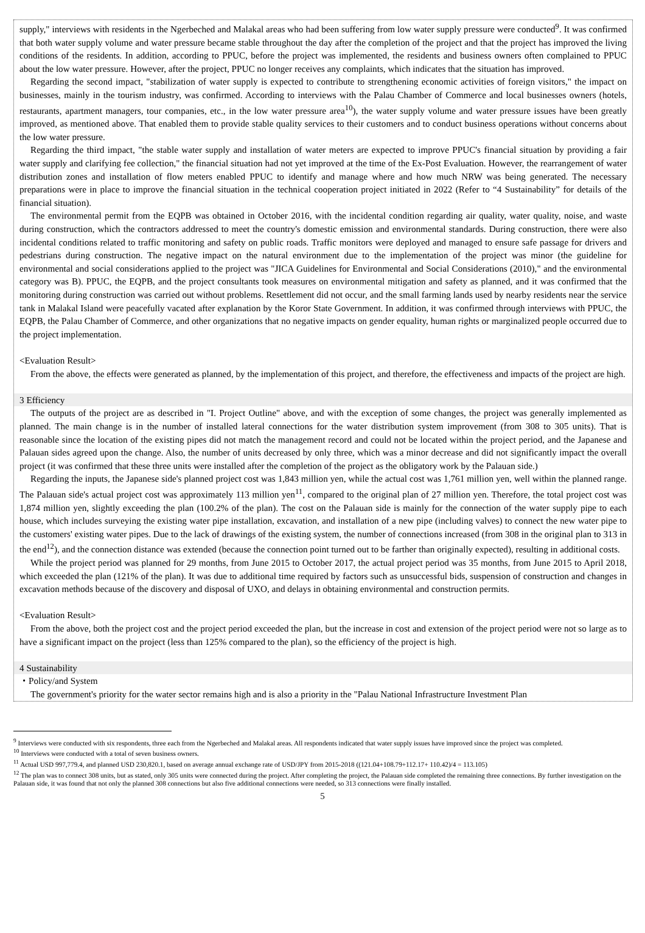supply," interviews with residents in the Ngerbeched and Malakal areas who had been suffering from low water supply pressure were conducted<sup>9</sup>. It was confirmed that both water supply volume and water pressure became stable throughout the day after the completion of the project and that the project has improved the living conditions of the residents. In addition, according to PPUC, before the project was implemented, the residents and business owners often complained to PPUC about the low water pressure. However, after the project, PPUC no longer receives any complaints, which indicates that the situation has improved.
Regarding the second impact, "stabilization of water supply is expected to contribute to strengthening economic activities of foreign visitors," the impact on businesses, mainly in the tourism industry, was confirmed. According to interviews with the Palau Chamber of Commerce and local businesses owners (hotels, restaurants, apartment managers, tour companies, etc., in the low water pressure area<sup>10</sup>), the water supply volume and water pressure issues have been greatly improved, as mentioned above. That enabled them to provide stable quality services to their customers and to conduct business operations without concerns about the low water pressure.
Regarding the third impact, "the stable water supply and installation of water meters are expected to improve PPUC's financial situation by providing a fair water supply and clarifying fee collection," the financial situation had not yet improved at the time of the Ex-Post Evaluation. However, the rearrangement of water distribution zones and installation of flow meters enabled PPUC to identify and manage where and how much NRW was being generated. The necessary preparations were in place to improve the financial situation in the technical cooperation project initiated in 2022 (Refer to “4 Sustainability” for details of the financial situation).
The environmental permit from the EQPB was obtained in October 2016, with the incidental condition regarding air quality, water quality, noise, and waste during construction, which the contractors addressed to meet the country's domestic emission and environmental standards. During construction, there were also incidental conditions related to traffic monitoring and safety on public roads. Traffic monitors were deployed and managed to ensure safe passage for drivers and pedestrians during construction. The negative impact on the natural environment due to the implementation of the project was minor (the guideline for environmental and social considerations applied to the project was "JICA Guidelines for Environmental and Social Considerations (2010)," and the environmental category was B). PPUC, the EQPB, and the project consultants took measures on environmental mitigation and safety as planned, and it was confirmed that the monitoring during construction was carried out without problems. Resettlement did not occur, and the small farming lands used by nearby residents near the service tank in Malakal Island were peacefully vacated after explanation by the Koror State Government. In addition, it was confirmed through interviews with PPUC, the EQPB, the Palau Chamber of Commerce, and other organizations that no negative impacts on gender equality, human rights or marginalized people occurred due to the project implementation.
<Evaluation Result>
From the above, the effects were generated as planned, by the implementation of this project, and therefore, the effectiveness and impacts of the project are high.
3 Efficiency
The outputs of the project are as described in "I. Project Outline" above, and with the exception of some changes, the project was generally implemented as planned. The main change is in the number of installed lateral connections for the water distribution system improvement (from 308 to 305 units). That is reasonable since the location of the existing pipes did not match the management record and could not be located within the project period, and the Japanese and Palauan sides agreed upon the change. Also, the number of units decreased by only three, which was a minor decrease and did not significantly impact the overall project (it was confirmed that these three units were installed after the completion of the project as the obligatory work by the Palauan side.)
Regarding the inputs, the Japanese side's planned project cost was 1,843 million yen, while the actual cost was 1,761 million yen, well within the planned range. The Palauan side's actual project cost was approximately 113 million yen<sup>11</sup>, compared to the original plan of 27 million yen. Therefore, the total project cost was 1,874 million yen, slightly exceeding the plan (100.2% of the plan). The cost on the Palauan side is mainly for the connection of the water supply pipe to each house, which includes surveying the existing water pipe installation, excavation, and installation of a new pipe (including valves) to connect the new water pipe to the customers' existing water pipes. Due to the lack of drawings of the existing system, the number of connections increased (from 308 in the original plan to 313 in the end<sup>12</sup>), and the connection distance was extended (because the connection point turned out to be farther than originally expected), resulting in additional costs.
While the project period was planned for 29 months, from June 2015 to October 2017, the actual project period was 35 months, from June 2015 to April 2018, which exceeded the plan (121% of the plan). It was due to additional time required by factors such as unsuccessful bids, suspension of construction and changes in excavation methods because of the discovery and disposal of UXO, and delays in obtaining environmental and construction permits.
<Evaluation Result>
From the above, both the project cost and the project period exceeded the plan, but the increase in cost and extension of the project period were not so large as to have a significant impact on the project (less than 125% compared to the plan), so the efficiency of the project is high.
4 Sustainability
・Policy/and System
The government's priority for the water sector remains high and is also a priority in the "Palau National Infrastructure Investment Plan
<sup>9</sup> Interviews were conducted with six respondents, three each from the Ngerbeched and Malakal areas. All respondents indicated that water supply issues have improved since the project was completed.
<sup>10</sup> Interviews were conducted with a total of seven business owners.
<sup>11</sup> Actual USD 997,779.4, and planned USD 230,820.1, based on average annual exchange rate of USD/JPY from 2015-2018 ((121.04+108.79+112.17+ 110.42)/4 = 113.105)
<sup>12</sup> The plan was to connect 308 units, but as stated, only 305 units were connected during the project. After completing the project, the Palauan side completed the remaining three connections. By further investigation on the Palauan side, it was found that not only the planned 308 connections but also five additional connections were needed, so 313 connections were finally installed.
5